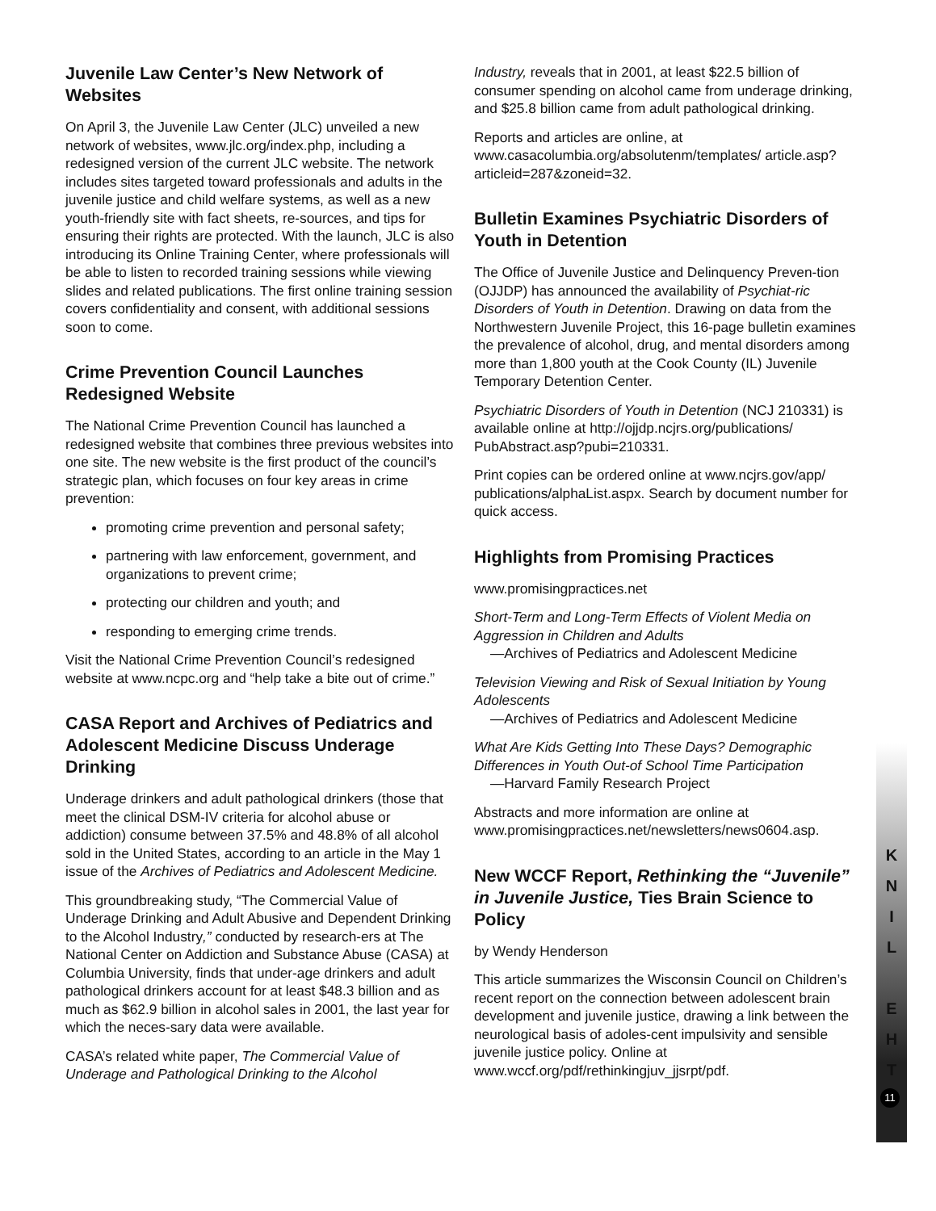Juvenile Law Center’s New Network of Websites
On April 3, the Juvenile Law Center (JLC) unveiled a new network of websites, www.jlc.org/index.php, including a redesigned version of the current JLC website. The network includes sites targeted toward professionals and adults in the juvenile justice and child welfare systems, as well as a new youth-friendly site with fact sheets, re-sources, and tips for ensuring their rights are protected. With the launch, JLC is also introducing its Online Training Center, where professionals will be able to listen to recorded training sessions while viewing slides and related publications. The first online training session covers confidentiality and consent, with additional sessions soon to come.
Crime Prevention Council Launches Redesigned Website
The National Crime Prevention Council has launched a redesigned website that combines three previous websites into one site. The new website is the first product of the council’s strategic plan, which focuses on four key areas in crime prevention:
promoting crime prevention and personal safety;
partnering with law enforcement, government, and organizations to prevent crime;
protecting our children and youth; and
responding to emerging crime trends.
Visit the National Crime Prevention Council’s redesigned website at www.ncpc.org and “help take a bite out of crime.”
CASA Report and Archives of Pediatrics and Adolescent Medicine Discuss Underage Drinking
Underage drinkers and adult pathological drinkers (those that meet the clinical DSM-IV criteria for alcohol abuse or addiction) consume between 37.5% and 48.8% of all alcohol sold in the United States, according to an article in the May 1 issue of the Archives of Pediatrics and Adolescent Medicine.
This groundbreaking study, “The Commercial Value of Underage Drinking and Adult Abusive and Dependent Drinking to the Alcohol Industry,” conducted by research-ers at The National Center on Addiction and Substance Abuse (CASA) at Columbia University, finds that under-age drinkers and adult pathological drinkers account for at least $48.3 billion and as much as $62.9 billion in alcohol sales in 2001, the last year for which the neces-sary data were available.
CASA’s related white paper, The Commercial Value of Underage and Pathological Drinking to the Alcohol
Industry, reveals that in 2001, at least $22.5 billion of consumer spending on alcohol came from underage drinking, and $25.8 billion came from adult pathological drinking.
Reports and articles are online, at www.casacolumbia.org/absolutenm/templates/ article.asp?articleid=287&zoneid=32.
Bulletin Examines Psychiatric Disorders of Youth in Detention
The Office of Juvenile Justice and Delinquency Preven-tion (OJJDP) has announced the availability of Psychiat-ric Disorders of Youth in Detention. Drawing on data from the Northwestern Juvenile Project, this 16-page bulletin examines the prevalence of alcohol, drug, and mental disorders among more than 1,800 youth at the Cook County (IL) Juvenile Temporary Detention Center.
Psychiatric Disorders of Youth in Detention (NCJ 210331) is available online at http://ojjdp.ncjrs.org/publications/ PubAbstract.asp?pubi=210331.
Print copies can be ordered online at www.ncjrs.gov/app/ publications/alphaList.aspx. Search by document number for quick access.
Highlights from Promising Practices
www.promisingpractices.net
Short-Term and Long-Term Effects of Violent Media on Aggression in Children and Adults
—Archives of Pediatrics and Adolescent Medicine
Television Viewing and Risk of Sexual Initiation by Young Adolescents
—Archives of Pediatrics and Adolescent Medicine
What Are Kids Getting Into These Days? Demographic Differences in Youth Out-of School Time Participation
—Harvard Family Research Project
Abstracts and more information are online at www.promisingpractices.net/newsletters/news0604.asp.
New WCCF Report, Rethinking the “Juvenile” in Juvenile Justice, Ties Brain Science to Policy
by Wendy Henderson
This article summarizes the Wisconsin Council on Children’s recent report on the connection between adolescent brain development and juvenile justice, drawing a link between the neurological basis of adoles-cent impulsivity and sensible juvenile justice policy. Online at www.wccf.org/pdf/rethinkingjuv_jjsrpt/pdf.
K
N
I
L
E
H
T
11